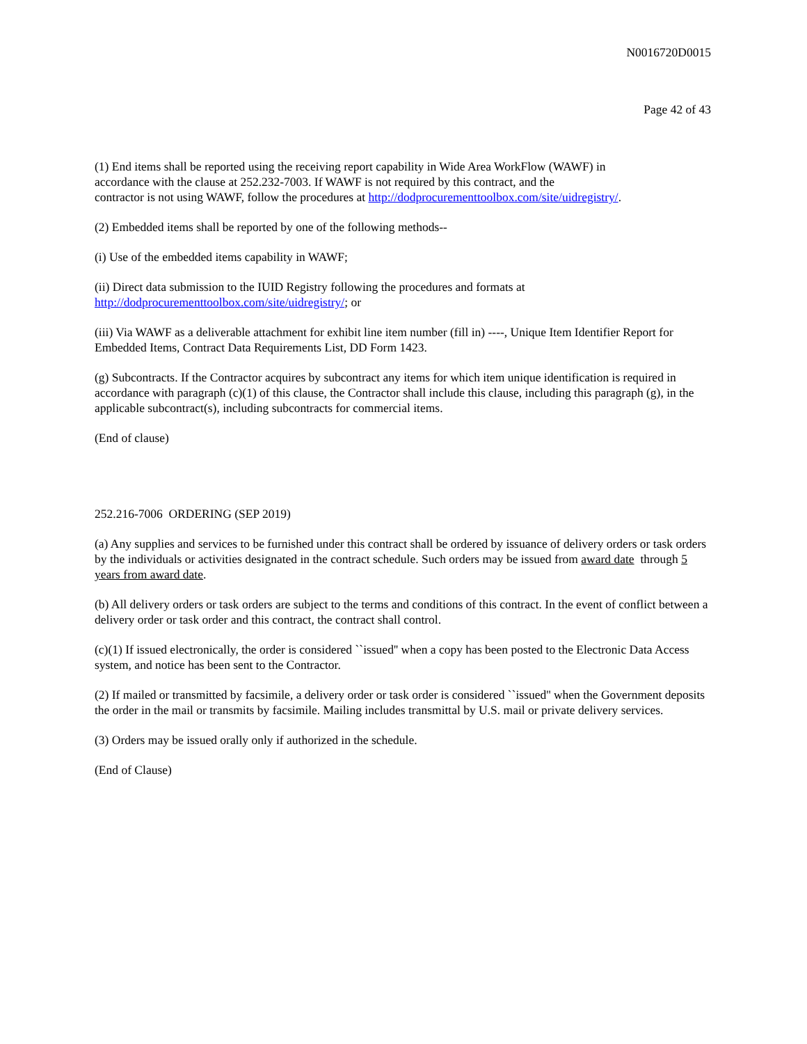N0016720D0015
Page 42 of 43
(1) End items shall be reported using the receiving report capability in Wide Area WorkFlow (WAWF) in
accordance with the clause at 252.232-7003. If WAWF is not required by this contract, and the
contractor is not using WAWF, follow the procedures at http://dodprocurementtoolbox.com/site/uidregistry/.
(2) Embedded items shall be reported by one of the following methods--
(i) Use of the embedded items capability in WAWF;
(ii) Direct data submission to the IUID Registry following the procedures and formats at
http://dodprocurementtoolbox.com/site/uidregistry/; or
(iii) Via WAWF as a deliverable attachment for exhibit line item number (fill in) ----, Unique Item Identifier Report for Embedded Items, Contract Data Requirements List, DD Form 1423.
(g) Subcontracts. If the Contractor acquires by subcontract any items for which item unique identification is required in accordance with paragraph (c)(1) of this clause, the Contractor shall include this clause, including this paragraph (g), in the applicable subcontract(s), including subcontracts for commercial items.
(End of clause)
252.216-7006 ORDERING (SEP 2019)
(a) Any supplies and services to be furnished under this contract shall be ordered by issuance of delivery orders or task orders by the individuals or activities designated in the contract schedule. Such orders may be issued from award date through 5 years from award date.
(b) All delivery orders or task orders are subject to the terms and conditions of this contract. In the event of conflict between a delivery order or task order and this contract, the contract shall control.
(c)(1) If issued electronically, the order is considered ``issued'' when a copy has been posted to the Electronic Data Access system, and notice has been sent to the Contractor.
(2) If mailed or transmitted by facsimile, a delivery order or task order is considered ``issued'' when the Government deposits the order in the mail or transmits by facsimile. Mailing includes transmittal by U.S. mail or private delivery services.
(3) Orders may be issued orally only if authorized in the schedule.
(End of Clause)